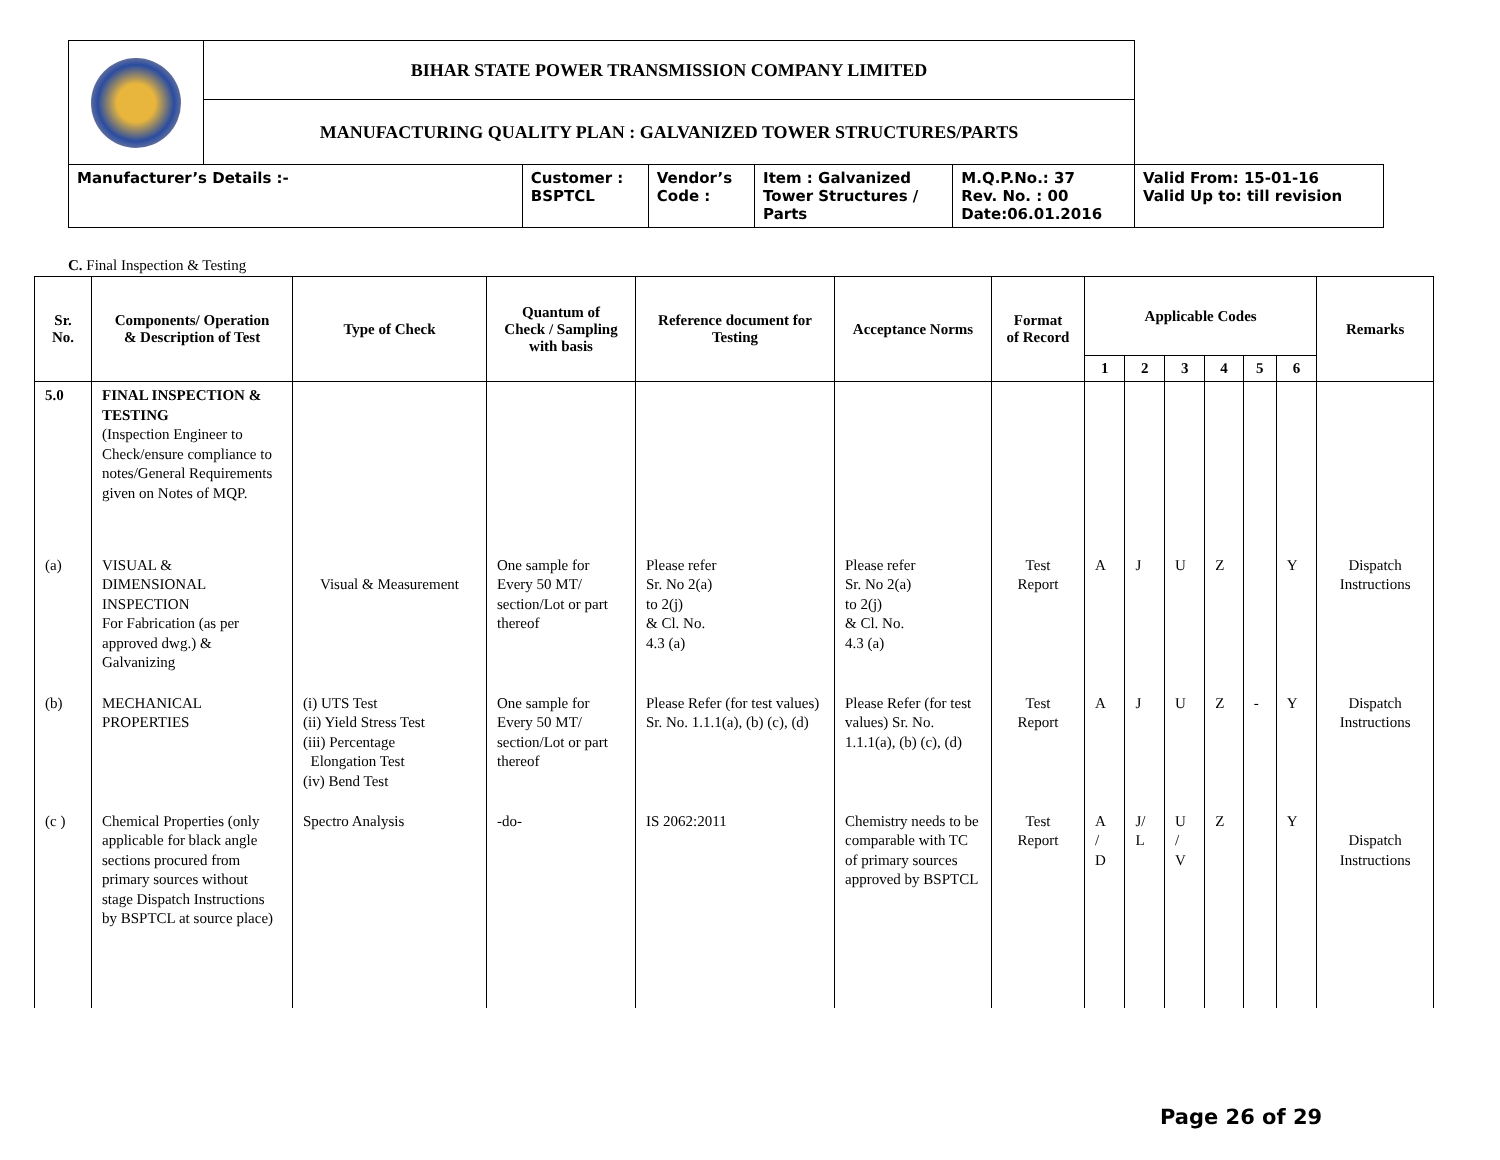| | BIHAR STATE POWER TRANSMISSION COMPANY LIMITED | | | | | |
| | MANUFACTURING QUALITY PLAN : GALVANIZED TOWER STRUCTURES/PARTS | | | | | |
| Manufacturer’s Details :- | | Customer : BSPTCL | Vendor’s Code : | Item : Galvanized Tower Structures / Parts | M.Q.P.No.: 37 Rev. No. : 00 Date:06.01.2016 | Valid From: 15-01-16 Valid Up to: till revision |
C. Final Inspection & Testing
| Sr. No. | Components/ Operation & Description of Test | Type of Check | Quantum of Check / Sampling with basis | Reference document for Testing | Acceptance Norms | Format of Record | Applicable Codes | | | | | | Remarks |
| --- | --- | --- | --- | --- | --- | --- | --- | --- | --- | --- | --- | --- | --- |
| | | | | | | | 1 | 2 | 3 | 4 | 5 | 6 | |
| 5.0 | FINAL INSPECTION & TESTING (Inspection Engineer to Check/ensure compliance to notes/General Requirements given on Notes of MQP. | | | | | | | | | | | | |
| (a) | VISUAL & DIMENSIONAL INSPECTION For Fabrication (as per approved dwg.) & Galvanizing | Visual & Measurement | One sample for Every 50 MT/ section/Lot or part thereof | Please refer Sr. No 2(a) to 2(j) & Cl. No. 4.3 (a) | Please refer Sr. No 2(a) to 2(j) & Cl. No. 4.3 (a) | Test Report | A | J | U | Z | | Y | Dispatch Instructions |
| (b) | MECHANICAL PROPERTIES | (i) UTS Test (ii) Yield Stress Test (iii) Percentage Elongation Test (iv) Bend Test | One sample for Every 50 MT/ section/Lot or part thereof | Please Refer (for test values) Sr. No. 1.1.1(a), (b) (c), (d) | Please Refer (for test values) Sr. No. 1.1.1(a), (b) (c), (d) | Test Report | A | J | U | Z | - | Y | Dispatch Instructions |
| (c ) | Chemical Properties (only applicable for black angle sections procured from primary sources without stage Dispatch Instructions by BSPTCL at source place) | Spectro Analysis | -do- | IS 2062:2011 | Chemistry needs to be comparable with TC of primary sources approved by BSPTCL | Test Report | A / D | J/ L | U / V | Z | | Y | Dispatch Instructions |
Page 26 of 29